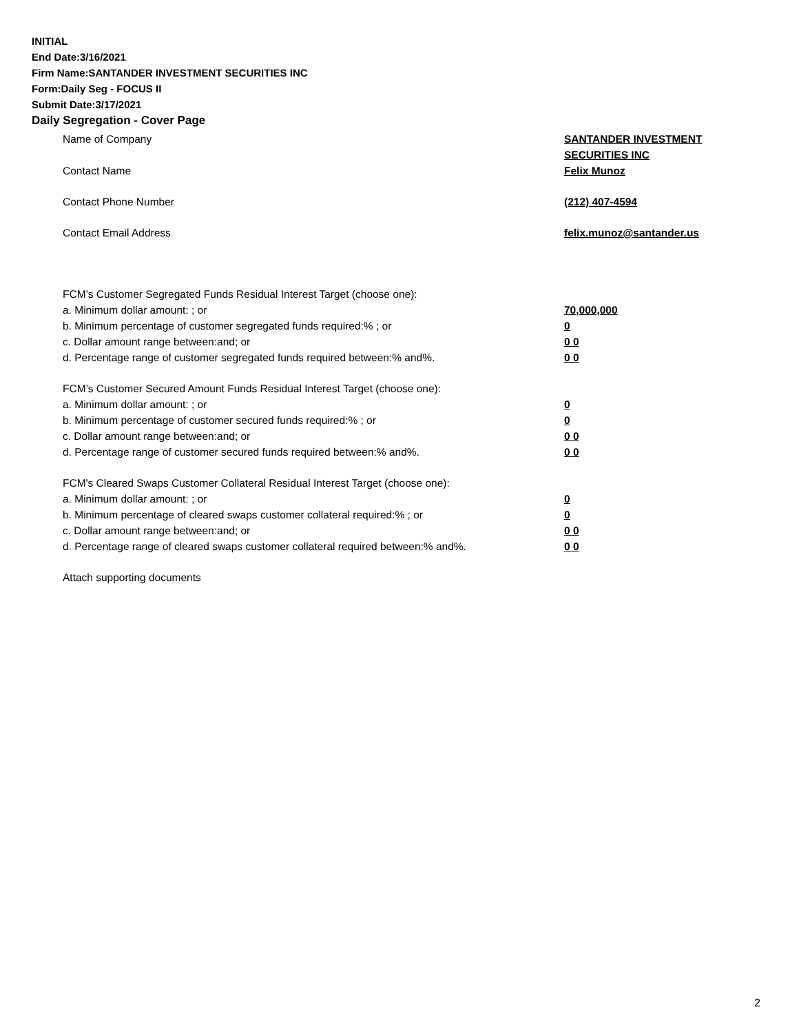INITIAL
End Date:3/16/2021
Firm Name:SANTANDER INVESTMENT SECURITIES INC
Form:Daily Seg - FOCUS II
Submit Date:3/17/2021
Daily Segregation - Cover Page
Name of Company SANTANDER INVESTMENT
SECURITIES INC
Contact Name Felix Munoz
Contact Phone Number (212) 407-4594
Contact Email Address felix.munoz@santander.us
FCM’s Customer Segregated Funds Residual Interest Target (choose one):
a. Minimum dollar amount: ; or 70,000,000
b. Minimum percentage of customer segregated funds required:% ; or 0
c. Dollar amount range between:and; or 0 0
d. Percentage range of customer segregated funds required between:% and%. 0 0
FCM’s Customer Secured Amount Funds Residual Interest Target (choose one):
a. Minimum dollar amount: ; or 0
b. Minimum percentage of customer secured funds required:% ; or 0
c. Dollar amount range between:and; or 0 0
d. Percentage range of customer secured funds required between:% and%. 0 0
FCM's Cleared Swaps Customer Collateral Residual Interest Target (choose one):
a. Minimum dollar amount: ; or 0
b. Minimum percentage of cleared swaps customer collateral required:% ; or 0
c. Dollar amount range between:and; or 0 0
d. Percentage range of cleared swaps customer collateral required between:% and%.
0 0
Attach supporting documents
2